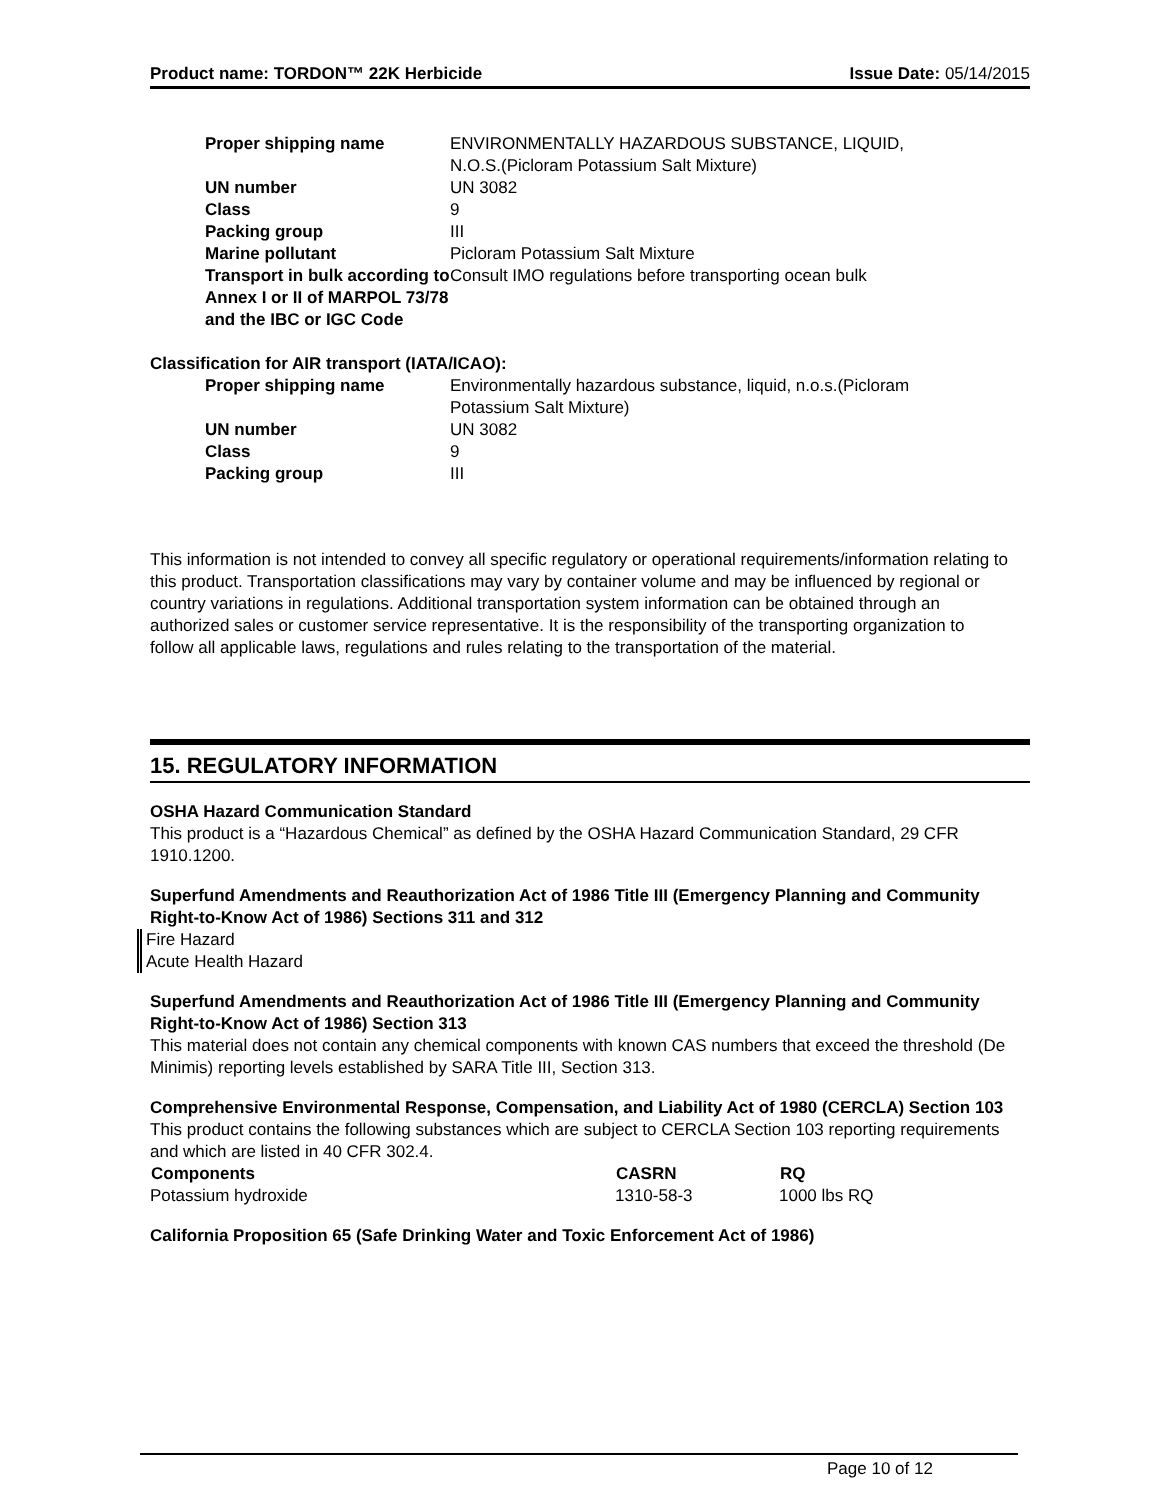Product name: TORDON™ 22K Herbicide Issue Date: 05/14/2015
| Proper shipping name | ENVIRONMENTALLY HAZARDOUS SUBSTANCE, LIQUID, N.O.S.(Picloram Potassium Salt Mixture) |
| UN number | UN 3082 |
| Class | 9 |
| Packing group | III |
| Marine pollutant | Picloram Potassium Salt Mixture |
| Transport in bulk according to Annex I or II of MARPOL 73/78 and the IBC or IGC Code | Consult IMO regulations before transporting ocean bulk |
Classification for AIR transport (IATA/ICAO):
| Proper shipping name | Environmentally hazardous substance, liquid, n.o.s.(Picloram Potassium Salt Mixture) |
| UN number | UN 3082 |
| Class | 9 |
| Packing group | III |
This information is not intended to convey all specific regulatory or operational requirements/information relating to this product. Transportation classifications may vary by container volume and may be influenced by regional or country variations in regulations. Additional transportation system information can be obtained through an authorized sales or customer service representative. It is the responsibility of the transporting organization to follow all applicable laws, regulations and rules relating to the transportation of the material.
15. REGULATORY INFORMATION
OSHA Hazard Communication Standard
This product is a “Hazardous Chemical” as defined by the OSHA Hazard Communication Standard, 29 CFR 1910.1200.
Superfund Amendments and Reauthorization Act of 1986 Title III (Emergency Planning and Community Right-to-Know Act of 1986) Sections 311 and 312
Fire Hazard
Acute Health Hazard
Superfund Amendments and Reauthorization Act of 1986 Title III (Emergency Planning and Community Right-to-Know Act of 1986) Section 313
This material does not contain any chemical components with known CAS numbers that exceed the threshold (De Minimis) reporting levels established by SARA Title III, Section 313.
Comprehensive Environmental Response, Compensation, and Liability Act of 1980 (CERCLA) Section 103
This product contains the following substances which are subject to CERCLA Section 103 reporting requirements and which are listed in 40 CFR 302.4.
| Components | CASRN | RQ |
| --- | --- | --- |
| Potassium hydroxide | 1310-58-3 | 1000 lbs RQ |
California Proposition 65 (Safe Drinking Water and Toxic Enforcement Act of 1986)
Page 10 of 12